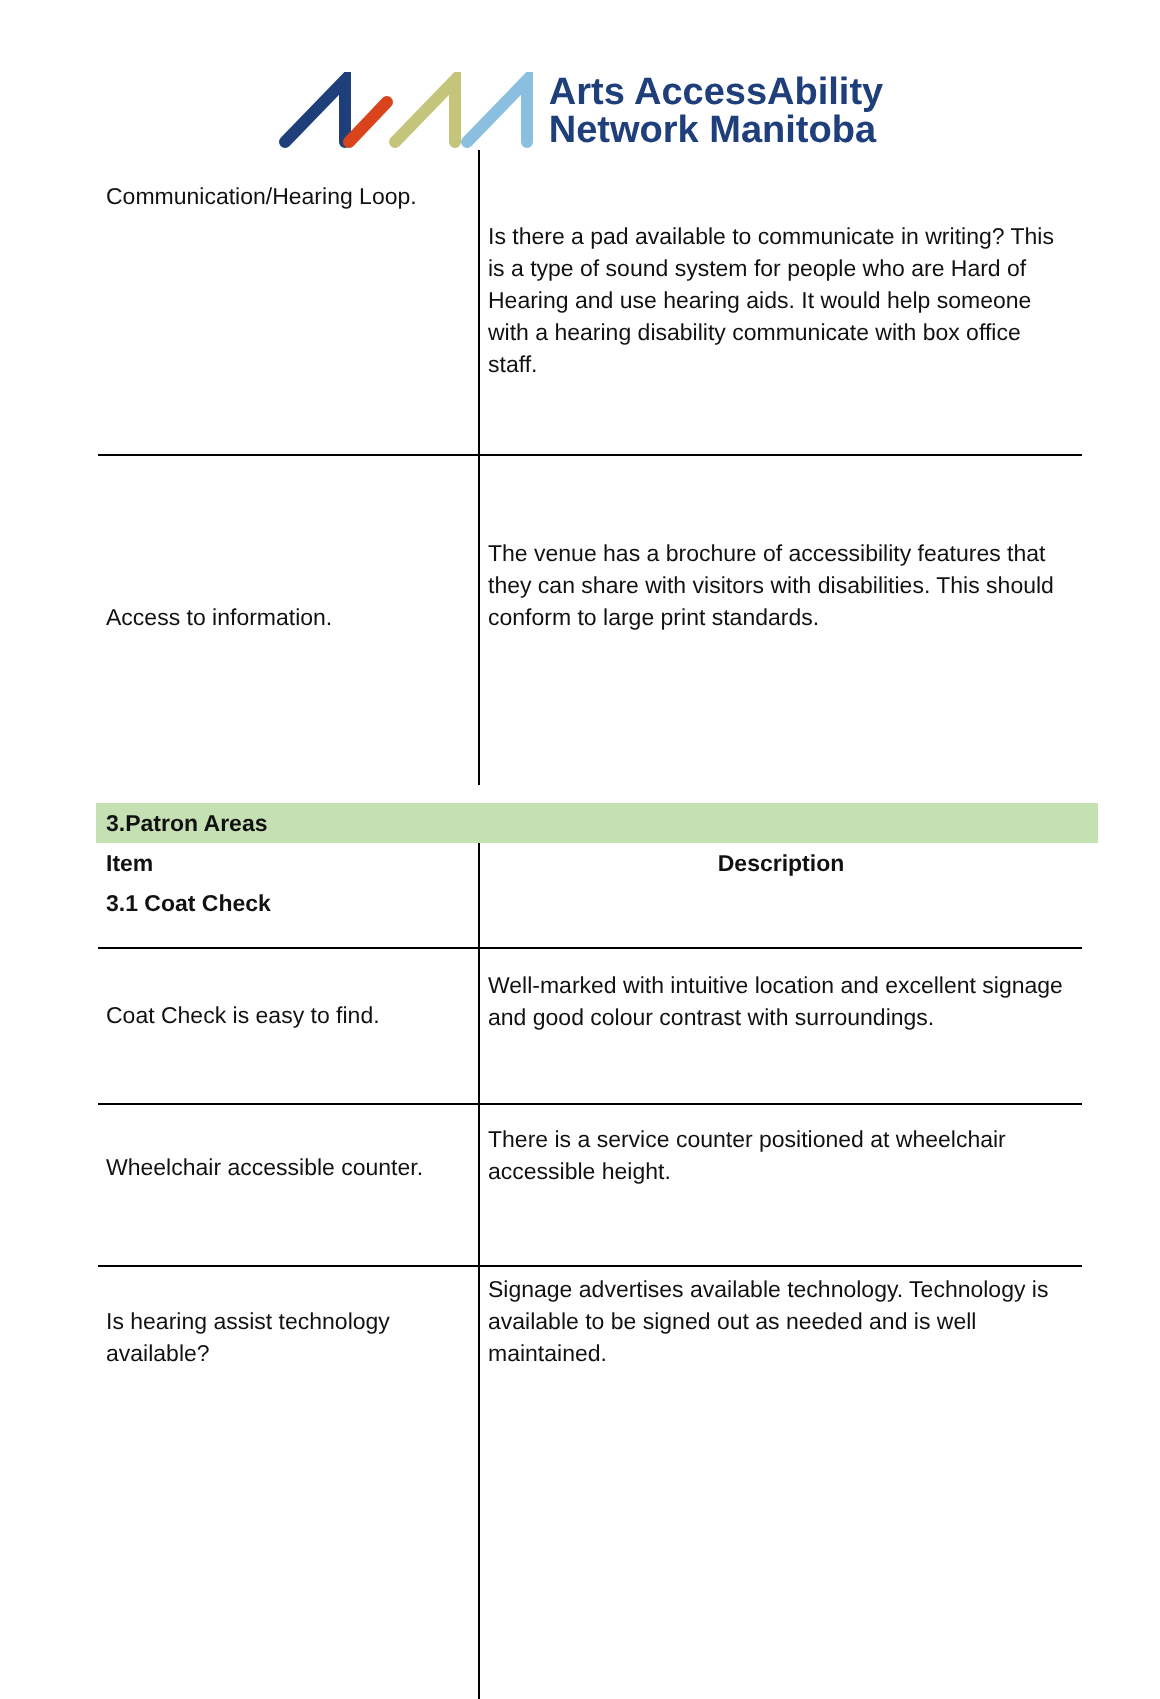Arts AccessAbility
Network Manitoba
| Communication/Hearing Loop. | Is there a pad available to communicate in writing? This is a type of sound system for people who are Hard of Hearing and use hearing aids. It would help someone with a hearing disability communicate with box office staff. |
| Access to information. | The venue has a brochure of accessibility features that they can share with visitors with disabilities. This should conform to large print standards. |
3.Patron Areas
| Item | Description |
| --- | --- |
| 3.1 Coat Check | |
| Coat Check is easy to find. | Well-marked with intuitive location and excellent signage and good colour contrast with surroundings. |
| Wheelchair accessible counter. | There is a service counter positioned at wheelchair accessible height. |
| Is hearing assist technology available? | Signage advertises available technology. Technology is available to be signed out as needed and is well maintained. |